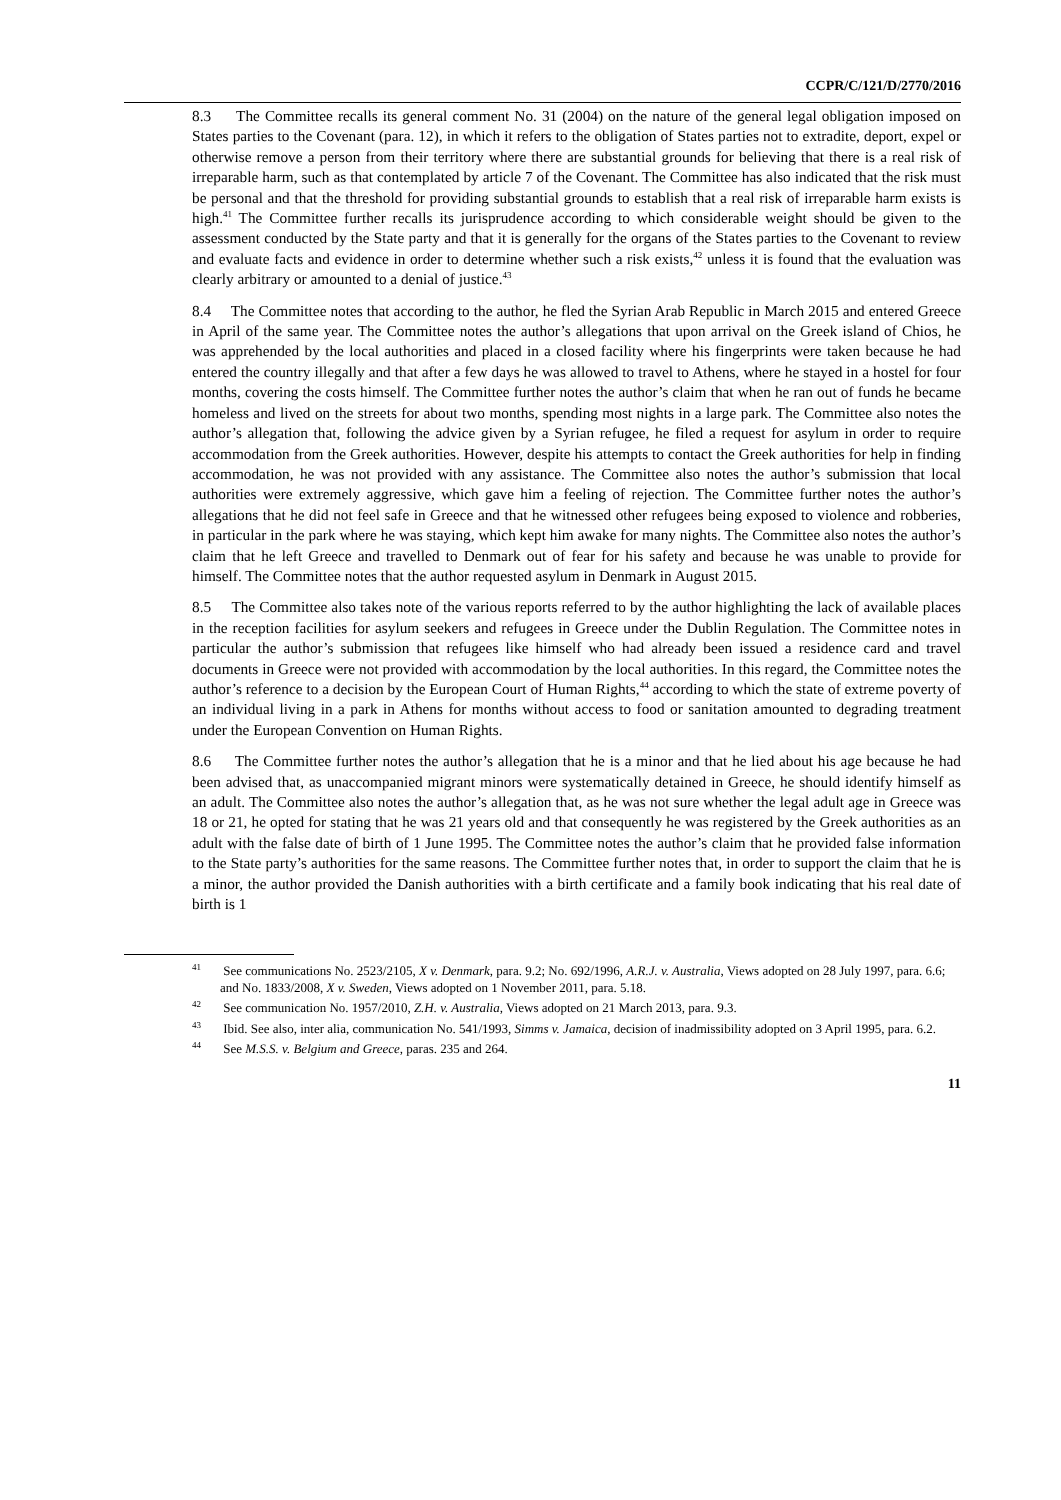CCPR/C/121/D/2770/2016
8.3 The Committee recalls its general comment No. 31 (2004) on the nature of the general legal obligation imposed on States parties to the Covenant (para. 12), in which it refers to the obligation of States parties not to extradite, deport, expel or otherwise remove a person from their territory where there are substantial grounds for believing that there is a real risk of irreparable harm, such as that contemplated by article 7 of the Covenant. The Committee has also indicated that the risk must be personal and that the threshold for providing substantial grounds to establish that a real risk of irreparable harm exists is high.<sup>41</sup> The Committee further recalls its jurisprudence according to which considerable weight should be given to the assessment conducted by the State party and that it is generally for the organs of the States parties to the Covenant to review and evaluate facts and evidence in order to determine whether such a risk exists,<sup>42</sup> unless it is found that the evaluation was clearly arbitrary or amounted to a denial of justice.<sup>43</sup>
8.4 The Committee notes that according to the author, he fled the Syrian Arab Republic in March 2015 and entered Greece in April of the same year. The Committee notes the author’s allegations that upon arrival on the Greek island of Chios, he was apprehended by the local authorities and placed in a closed facility where his fingerprints were taken because he had entered the country illegally and that after a few days he was allowed to travel to Athens, where he stayed in a hostel for four months, covering the costs himself. The Committee further notes the author’s claim that when he ran out of funds he became homeless and lived on the streets for about two months, spending most nights in a large park. The Committee also notes the author’s allegation that, following the advice given by a Syrian refugee, he filed a request for asylum in order to require accommodation from the Greek authorities. However, despite his attempts to contact the Greek authorities for help in finding accommodation, he was not provided with any assistance. The Committee also notes the author’s submission that local authorities were extremely aggressive, which gave him a feeling of rejection. The Committee further notes the author’s allegations that he did not feel safe in Greece and that he witnessed other refugees being exposed to violence and robberies, in particular in the park where he was staying, which kept him awake for many nights. The Committee also notes the author’s claim that he left Greece and travelled to Denmark out of fear for his safety and because he was unable to provide for himself. The Committee notes that the author requested asylum in Denmark in August 2015.
8.5 The Committee also takes note of the various reports referred to by the author highlighting the lack of available places in the reception facilities for asylum seekers and refugees in Greece under the Dublin Regulation. The Committee notes in particular the author’s submission that refugees like himself who had already been issued a residence card and travel documents in Greece were not provided with accommodation by the local authorities. In this regard, the Committee notes the author’s reference to a decision by the European Court of Human Rights,<sup>44</sup> according to which the state of extreme poverty of an individual living in a park in Athens for months without access to food or sanitation amounted to degrading treatment under the European Convention on Human Rights.
8.6 The Committee further notes the author’s allegation that he is a minor and that he lied about his age because he had been advised that, as unaccompanied migrant minors were systematically detained in Greece, he should identify himself as an adult. The Committee also notes the author’s allegation that, as he was not sure whether the legal adult age in Greece was 18 or 21, he opted for stating that he was 21 years old and that consequently he was registered by the Greek authorities as an adult with the false date of birth of 1 June 1995. The Committee notes the author’s claim that he provided false information to the State party’s authorities for the same reasons. The Committee further notes that, in order to support the claim that he is a minor, the author provided the Danish authorities with a birth certificate and a family book indicating that his real date of birth is 1
<sup>41</sup> See communications No. 2523/2105, X v. Denmark, para. 9.2; No. 692/1996, A.R.J. v. Australia, Views adopted on 28 July 1997, para. 6.6; and No. 1833/2008, X v. Sweden, Views adopted on 1 November 2011, para. 5.18.
<sup>42</sup> See communication No. 1957/2010, Z.H. v. Australia, Views adopted on 21 March 2013, para. 9.3.
<sup>43</sup> Ibid. See also, inter alia, communication No. 541/1993, Simms v. Jamaica, decision of inadmissibility adopted on 3 April 1995, para. 6.2.
<sup>44</sup> See M.S.S. v. Belgium and Greece, paras. 235 and 264.
11